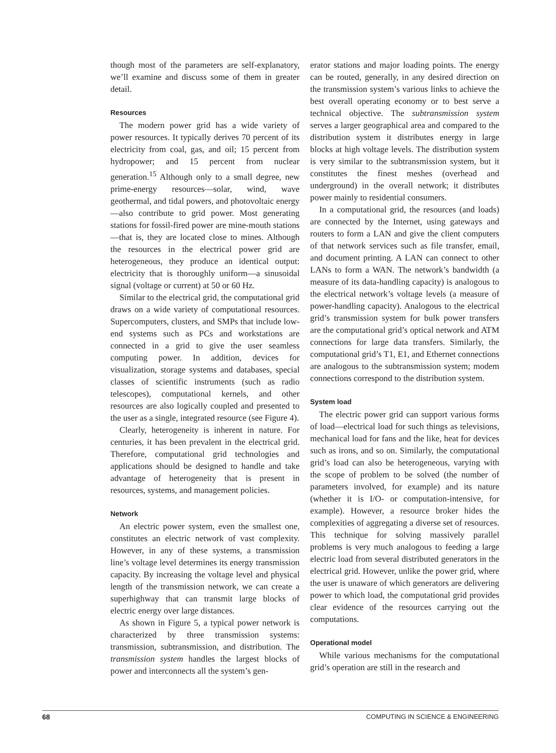though most of the parameters are self-explanatory, we’ll examine and discuss some of them in greater detail.
Resources
The modern power grid has a wide variety of power resources. It typically derives 70 percent of its electricity from coal, gas, and oil; 15 percent from hydropower; and 15 percent from nuclear generation.<sup>15</sup> Although only to a small degree, new prime-energy resources—solar, wind, wave geothermal, and tidal powers, and photovoltaic energy—also contribute to grid power. Most generating stations for fossil-fired power are mine-mouth stations—that is, they are located close to mines. Although the resources in the electrical power grid are heterogeneous, they produce an identical output: electricity that is thoroughly uniform—a sinusoidal signal (voltage or current) at 50 or 60 Hz.
Similar to the electrical grid, the computational grid draws on a wide variety of computational resources. Supercomputers, clusters, and SMPs that include low-end systems such as PCs and workstations are connected in a grid to give the user seamless computing power. In addition, devices for visualization, storage systems and databases, special classes of scientific instruments (such as radio telescopes), computational kernels, and other resources are also logically coupled and presented to the user as a single, integrated resource (see Figure 4).
Clearly, heterogeneity is inherent in nature. For centuries, it has been prevalent in the electrical grid. Therefore, computational grid technologies and applications should be designed to handle and take advantage of heterogeneity that is present in resources, systems, and management policies.
Network
An electric power system, even the smallest one, constitutes an electric network of vast complexity. However, in any of these systems, a transmission line’s voltage level determines its energy transmission capacity. By increasing the voltage level and physical length of the transmission network, we can create a superhighway that can transmit large blocks of electric energy over large distances.
As shown in Figure 5, a typical power network is characterized by three transmission systems: transmission, subtransmission, and distribution. The transmission system handles the largest blocks of power and interconnects all the system’s gen-
erator stations and major loading points. The energy can be routed, generally, in any desired direction on the transmission system’s various links to achieve the best overall operating economy or to best serve a technical objective. The subtransmission system serves a larger geographical area and compared to the distribution system it distributes energy in large blocks at high voltage levels. The distribution system is very similar to the subtransmission system, but it constitutes the finest meshes (overhead and underground) in the overall network; it distributes power mainly to residential consumers.
In a computational grid, the resources (and loads) are connected by the Internet, using gateways and routers to form a LAN and give the client computers of that network services such as file transfer, email, and document printing. A LAN can connect to other LANs to form a WAN. The network’s bandwidth (a measure of its data-handling capacity) is analogous to the electrical network’s voltage levels (a measure of power-handling capacity). Analogous to the electrical grid’s transmission system for bulk power transfers are the computational grid’s optical network and ATM connections for large data transfers. Similarly, the computational grid’s T1, E1, and Ethernet connections are analogous to the subtransmission system; modem connections correspond to the distribution system.
System load
The electric power grid can support various forms of load—electrical load for such things as televisions, mechanical load for fans and the like, heat for devices such as irons, and so on. Similarly, the computational grid’s load can also be heterogeneous, varying with the scope of problem to be solved (the number of parameters involved, for example) and its nature (whether it is I/O- or computation-intensive, for example). However, a resource broker hides the complexities of aggregating a diverse set of resources. This technique for solving massively parallel problems is very much analogous to feeding a large electric load from several distributed generators in the electrical grid. However, unlike the power grid, where the user is unaware of which generators are delivering power to which load, the computational grid provides clear evidence of the resources carrying out the computations.
Operational model
While various mechanisms for the computational grid’s operation are still in the research and
68 COMPUTING IN SCIENCE & ENGINEERING